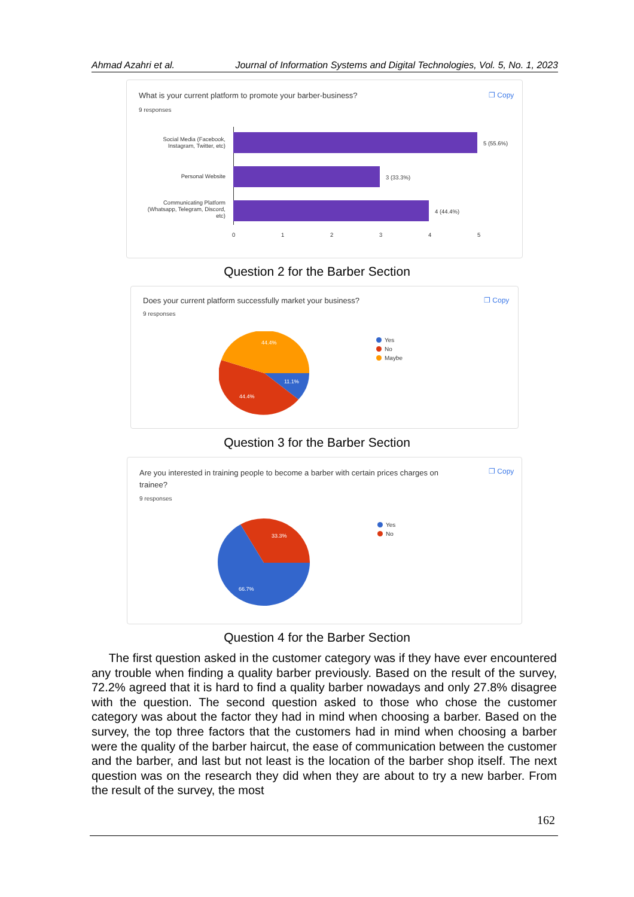Ahmad Azahri et al. Journal of Information Systems and Digital Technologies, Vol. 5, No. 1, 2023
What is your current platform to promote your barber-business?
❐ Copy
9 responses
Social Media (Facebook, Instagram, Twitter, etc)
Personal Website
Communicating Platform (Whatsapp, Telegram, Discord, etc)
5 (55.6%)
3 (33.3%)
4 (44.4%)
0 1 2 3 4 5
Question 2 for the Barber Section
Does your current platform successfully market your business?
❐ Copy
9 responses
44.4%
11.1%
44.4%
Yes
No
Maybe
Question 3 for the Barber Section
Are you interested in training people to become a barber with certain prices charges on trainee?
❐ Copy
9 responses
33.3%
66.7%
Yes
No
Question 4 for the Barber Section
The first question asked in the customer category was if they have ever encountered any trouble when finding a quality barber previously. Based on the result of the survey, 72.2% agreed that it is hard to find a quality barber nowadays and only 27.8% disagree with the question. The second question asked to those who chose the customer category was about the factor they had in mind when choosing a barber. Based on the survey, the top three factors that the customers had in mind when choosing a barber were the quality of the barber haircut, the ease of communication between the customer and the barber, and last but not least is the location of the barber shop itself. The next question was on the research they did when they are about to try a new barber. From the result of the survey, the most
162